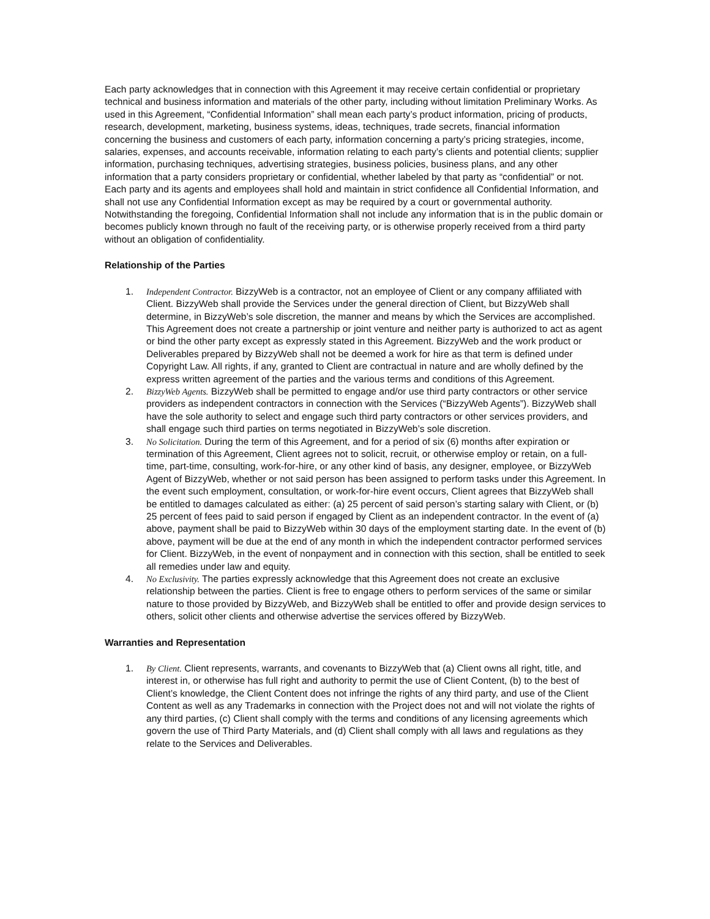Each party acknowledges that in connection with this Agreement it may receive certain confidential or proprietary technical and business information and materials of the other party, including without limitation Preliminary Works. As used in this Agreement, “Confidential Information” shall mean each party’s product information, pricing of products, research, development, marketing, business systems, ideas, techniques, trade secrets, financial information concerning the business and customers of each party, information concerning a party’s pricing strategies, income, salaries, expenses, and accounts receivable, information relating to each party’s clients and potential clients; supplier information, purchasing techniques, advertising strategies, business policies, business plans, and any other information that a party considers proprietary or confidential, whether labeled by that party as “confidential” or not. Each party and its agents and employees shall hold and maintain in strict confidence all Confidential Information, and shall not use any Confidential Information except as may be required by a court or governmental authority. Notwithstanding the foregoing, Confidential Information shall not include any information that is in the public domain or becomes publicly known through no fault of the receiving party, or is otherwise properly received from a third party without an obligation of confidentiality.
Relationship of the Parties
1. Independent Contractor. BizzyWeb is a contractor, not an employee of Client or any company affiliated with Client. BizzyWeb shall provide the Services under the general direction of Client, but BizzyWeb shall determine, in BizzyWeb’s sole discretion, the manner and means by which the Services are accomplished. This Agreement does not create a partnership or joint venture and neither party is authorized to act as agent or bind the other party except as expressly stated in this Agreement. BizzyWeb and the work product or Deliverables prepared by BizzyWeb shall not be deemed a work for hire as that term is defined under Copyright Law. All rights, if any, granted to Client are contractual in nature and are wholly defined by the express written agreement of the parties and the various terms and conditions of this Agreement.
2. BizzyWeb Agents. BizzyWeb shall be permitted to engage and/or use third party contractors or other service providers as independent contractors in connection with the Services (“BizzyWeb Agents”). BizzyWeb shall have the sole authority to select and engage such third party contractors or other services providers, and shall engage such third parties on terms negotiated in BizzyWeb’s sole discretion.
3. No Solicitation. During the term of this Agreement, and for a period of six (6) months after expiration or termination of this Agreement, Client agrees not to solicit, recruit, or otherwise employ or retain, on a full-time, part-time, consulting, work-for-hire, or any other kind of basis, any designer, employee, or BizzyWeb Agent of BizzyWeb, whether or not said person has been assigned to perform tasks under this Agreement. In the event such employment, consultation, or work-for-hire event occurs, Client agrees that BizzyWeb shall be entitled to damages calculated as either: (a) 25 percent of said person’s starting salary with Client, or (b) 25 percent of fees paid to said person if engaged by Client as an independent contractor. In the event of (a) above, payment shall be paid to BizzyWeb within 30 days of the employment starting date. In the event of (b) above, payment will be due at the end of any month in which the independent contractor performed services for Client. BizzyWeb, in the event of nonpayment and in connection with this section, shall be entitled to seek all remedies under law and equity.
4. No Exclusivity. The parties expressly acknowledge that this Agreement does not create an exclusive relationship between the parties. Client is free to engage others to perform services of the same or similar nature to those provided by BizzyWeb, and BizzyWeb shall be entitled to offer and provide design services to others, solicit other clients and otherwise advertise the services offered by BizzyWeb.
Warranties and Representation
1. By Client. Client represents, warrants, and covenants to BizzyWeb that (a) Client owns all right, title, and interest in, or otherwise has full right and authority to permit the use of Client Content, (b) to the best of Client’s knowledge, the Client Content does not infringe the rights of any third party, and use of the Client Content as well as any Trademarks in connection with the Project does not and will not violate the rights of any third parties, (c) Client shall comply with the terms and conditions of any licensing agreements which govern the use of Third Party Materials, and (d) Client shall comply with all laws and regulations as they relate to the Services and Deliverables.